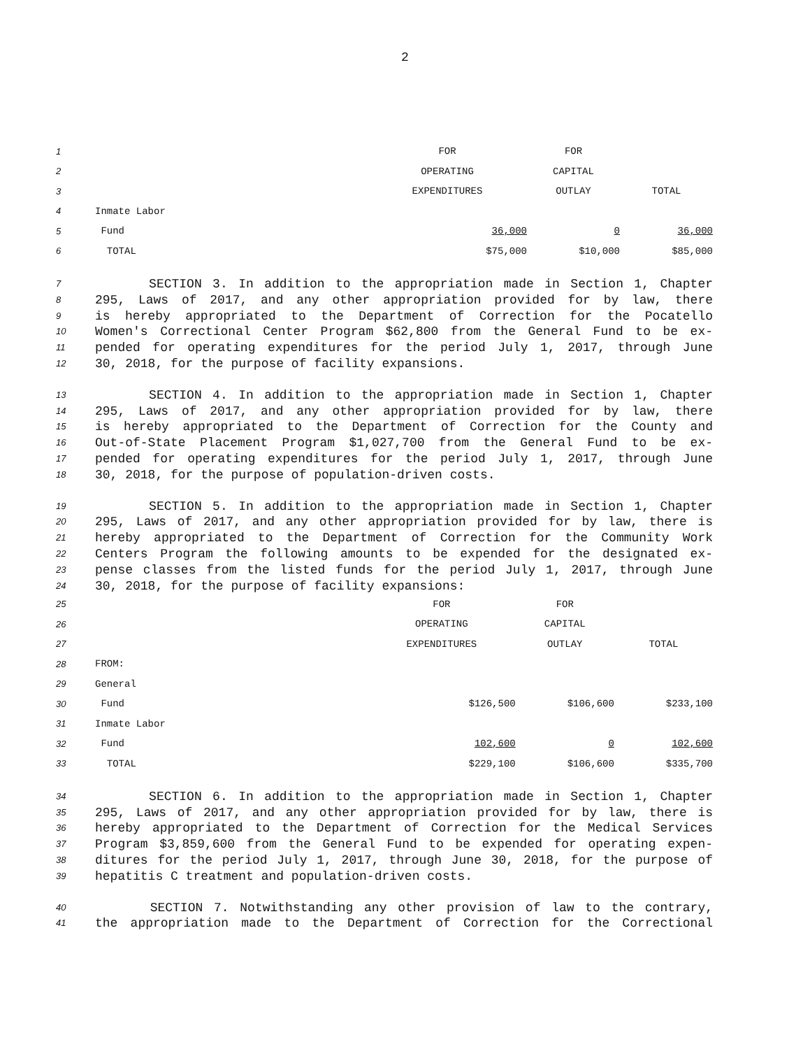2
| 1 | | FOR | FOR | |
| 2 | | OPERATING | CAPITAL | |
| 3 | | EXPENDITURES | OUTLAY | TOTAL |
| 4 | Inmate Labor | | | |
| 5 | Fund | 36,000 | 0 | 36,000 |
| 6 | TOTAL | $75,000 | $10,000 | $85,000 |
7 SECTION 3. In addition to the appropriation made in Section 1, Chapter
8 295, Laws of 2017, and any other appropriation provided for by law, there
9 is hereby appropriated to the Department of Correction for the Pocatello
10 Women's Correctional Center Program $62,800 from the General Fund to be ex-
11 pended for operating expenditures for the period July 1, 2017, through June
12 30, 2018, for the purpose of facility expansions.
13 SECTION 4. In addition to the appropriation made in Section 1, Chapter
14 295, Laws of 2017, and any other appropriation provided for by law, there
15 is hereby appropriated to the Department of Correction for the County and
16 Out-of-State Placement Program $1,027,700 from the General Fund to be ex-
17 pended for operating expenditures for the period July 1, 2017, through June
18 30, 2018, for the purpose of population-driven costs.
19 SECTION 5. In addition to the appropriation made in Section 1, Chapter
20 295, Laws of 2017, and any other appropriation provided for by law, there is
21 hereby appropriated to the Department of Correction for the Community Work
22 Centers Program the following amounts to be expended for the designated ex-
23 pense classes from the listed funds for the period July 1, 2017, through June
24 30, 2018, for the purpose of facility expansions:
| 25 | | FOR | FOR | |
| 26 | | OPERATING | CAPITAL | |
| 27 | | EXPENDITURES | OUTLAY | TOTAL |
| 28 | FROM: | | | |
| 29 | General | | | |
| 30 | Fund | $126,500 | $106,600 | $233,100 |
| 31 | Inmate Labor | | | |
| 32 | Fund | 102,600 | 0 | 102,600 |
| 33 | TOTAL | $229,100 | $106,600 | $335,700 |
34 SECTION 6. In addition to the appropriation made in Section 1, Chapter
35 295, Laws of 2017, and any other appropriation provided for by law, there is
36 hereby appropriated to the Department of Correction for the Medical Services
37 Program $3,859,600 from the General Fund to be expended for operating expen-
38 ditures for the period July 1, 2017, through June 30, 2018, for the purpose of
39 hepatitis C treatment and population-driven costs.
40 SECTION 7. Notwithstanding any other provision of law to the contrary,
41 the appropriation made to the Department of Correction for the Correctional